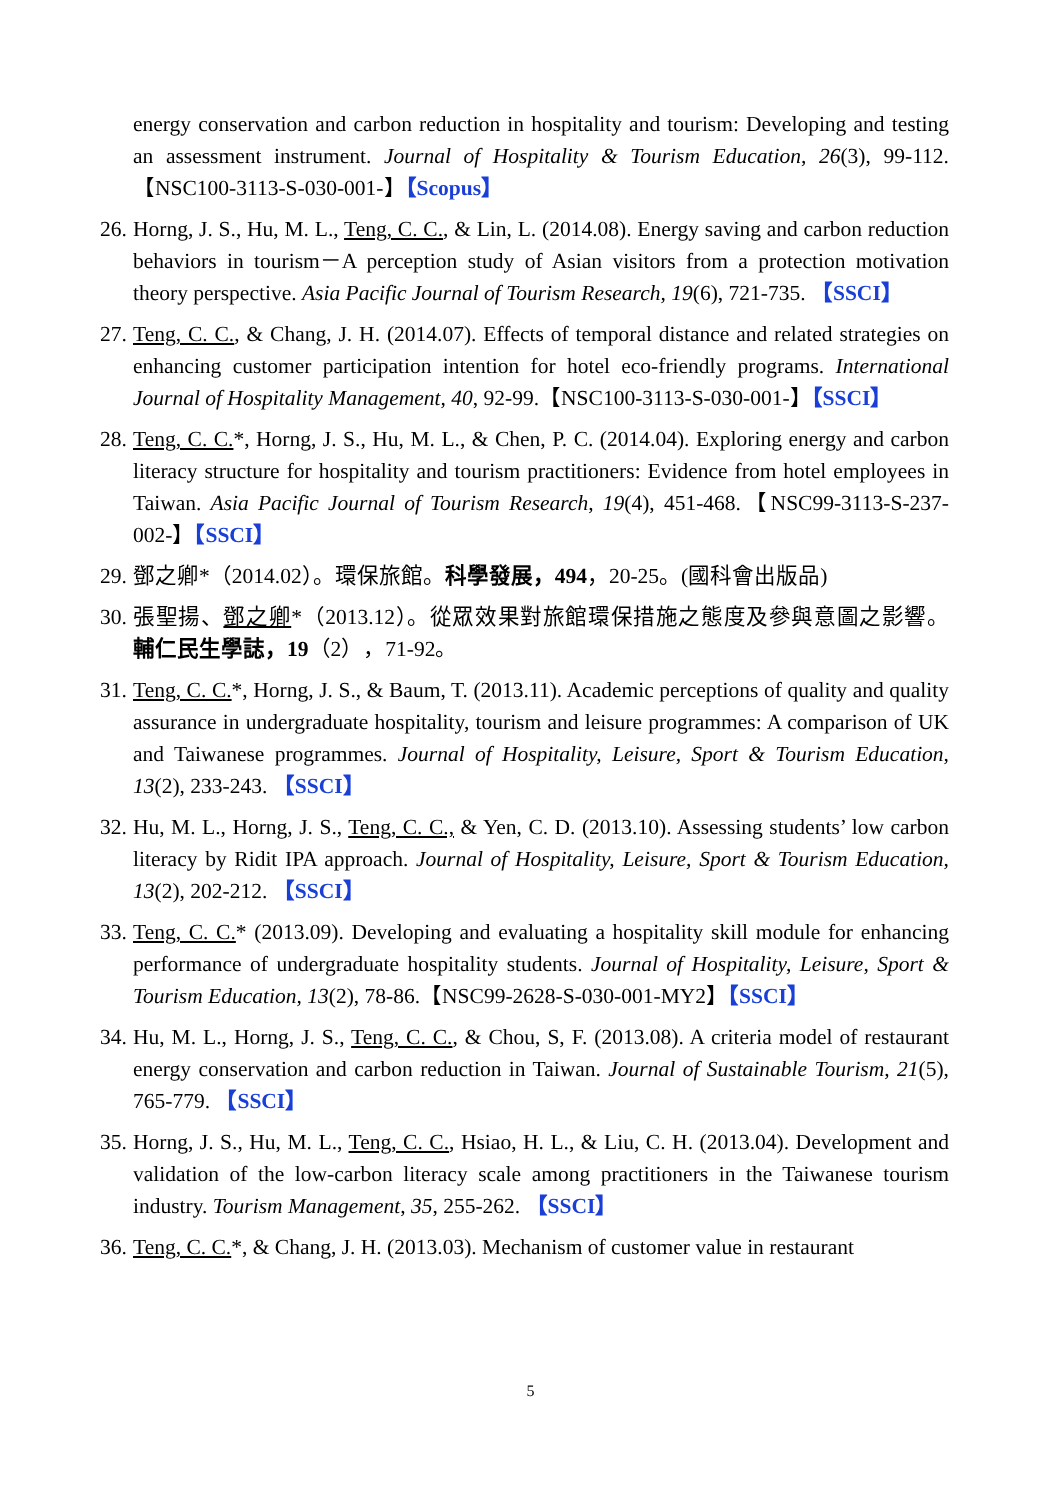energy conservation and carbon reduction in hospitality and tourism: Developing and testing an assessment instrument. Journal of Hospitality & Tourism Education, 26(3), 99-112.【NSC100-3113-S-030-001-】【Scopus】
26. Horng, J. S., Hu, M. L., Teng, C. C., & Lin, L. (2014.08). Energy saving and carbon reduction behaviors in tourism－A perception study of Asian visitors from a protection motivation theory perspective. Asia Pacific Journal of Tourism Research, 19(6), 721-735. 【SSCI】
27. Teng, C. C., & Chang, J. H. (2014.07). Effects of temporal distance and related strategies on enhancing customer participation intention for hotel eco-friendly programs. International Journal of Hospitality Management, 40, 92-99.【NSC100-3113-S-030-001-】【SSCI】
28. Teng, C. C.*, Horng, J. S., Hu, M. L., & Chen, P. C. (2014.04). Exploring energy and carbon literacy structure for hospitality and tourism practitioners: Evidence from hotel employees in Taiwan. Asia Pacific Journal of Tourism Research, 19(4), 451-468.【NSC99-3113-S-237-002-】【SSCI】
29. 鄧之卿*（2014.02）。環保旅館。科學發展，494，20-25。(國科會出版品)
30. 張聖揚、鄧之卿*（2013.12）。從眾效果對旅館環保措施之態度及參與意圖之影響。輔仁民生學誌，19（2），71-92。
31. Teng, C. C.*, Horng, J. S., & Baum, T. (2013.11). Academic perceptions of quality and quality assurance in undergraduate hospitality, tourism and leisure programmes: A comparison of UK and Taiwanese programmes. Journal of Hospitality, Leisure, Sport & Tourism Education, 13(2), 233-243. 【SSCI】
32. Hu, M. L., Horng, J. S., Teng, C. C., & Yen, C. D. (2013.10). Assessing students’ low carbon literacy by Ridit IPA approach. Journal of Hospitality, Leisure, Sport & Tourism Education, 13(2), 202-212. 【SSCI】
33. Teng, C. C.* (2013.09). Developing and evaluating a hospitality skill module for enhancing performance of undergraduate hospitality students. Journal of Hospitality, Leisure, Sport & Tourism Education, 13(2), 78-86.【NSC99-2628-S-030-001-MY2】【SSCI】
34. Hu, M. L., Horng, J. S., Teng, C. C., & Chou, S, F. (2013.08). A criteria model of restaurant energy conservation and carbon reduction in Taiwan. Journal of Sustainable Tourism, 21(5), 765-779. 【SSCI】
35. Horng, J. S., Hu, M. L., Teng, C. C., Hsiao, H. L., & Liu, C. H. (2013.04). Development and validation of the low-carbon literacy scale among practitioners in the Taiwanese tourism industry. Tourism Management, 35, 255-262. 【SSCI】
36. Teng, C. C.*, & Chang, J. H. (2013.03). Mechanism of customer value in restaurant
5